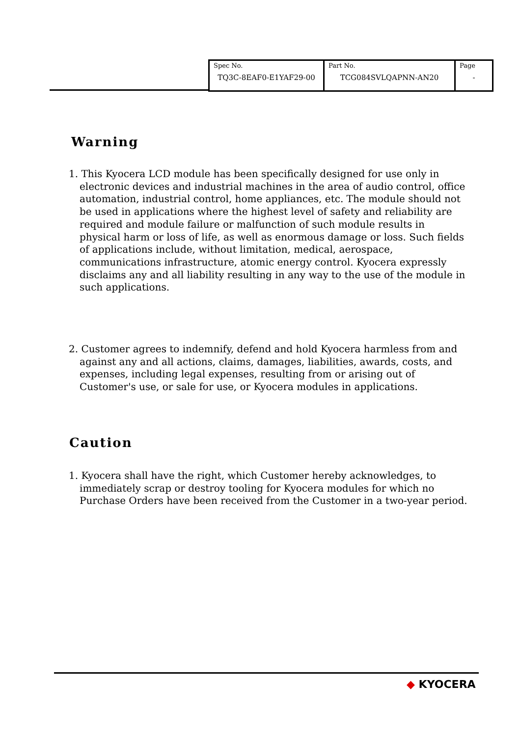| Spec No. TQ3C-8EAF0-E1YAF29-00 | Part No. TCG084SVLQAPNN-AN20 | Page - |
Warning
1. This Kyocera LCD module has been specifically designed for use only in electronic devices and industrial machines in the area of audio control, office automation, industrial control, home appliances, etc. The module should not be used in applications where the highest level of safety and reliability are required and module failure or malfunction of such module results in physical harm or loss of life, as well as enormous damage or loss. Such fields of applications include, without limitation, medical, aerospace, communications infrastructure, atomic energy control. Kyocera expressly disclaims any and all liability resulting in any way to the use of the module in such applications.
2. Customer agrees to indemnify, defend and hold Kyocera harmless from and against any and all actions, claims, damages, liabilities, awards, costs, and expenses, including legal expenses, resulting from or arising out of Customer's use, or sale for use, or Kyocera modules in applications.
Caution
1. Kyocera shall have the right, which Customer hereby acknowledges, to immediately scrap or destroy tooling for Kyocera modules for which no Purchase Orders have been received from the Customer in a two-year period.
◆ KYOCERA